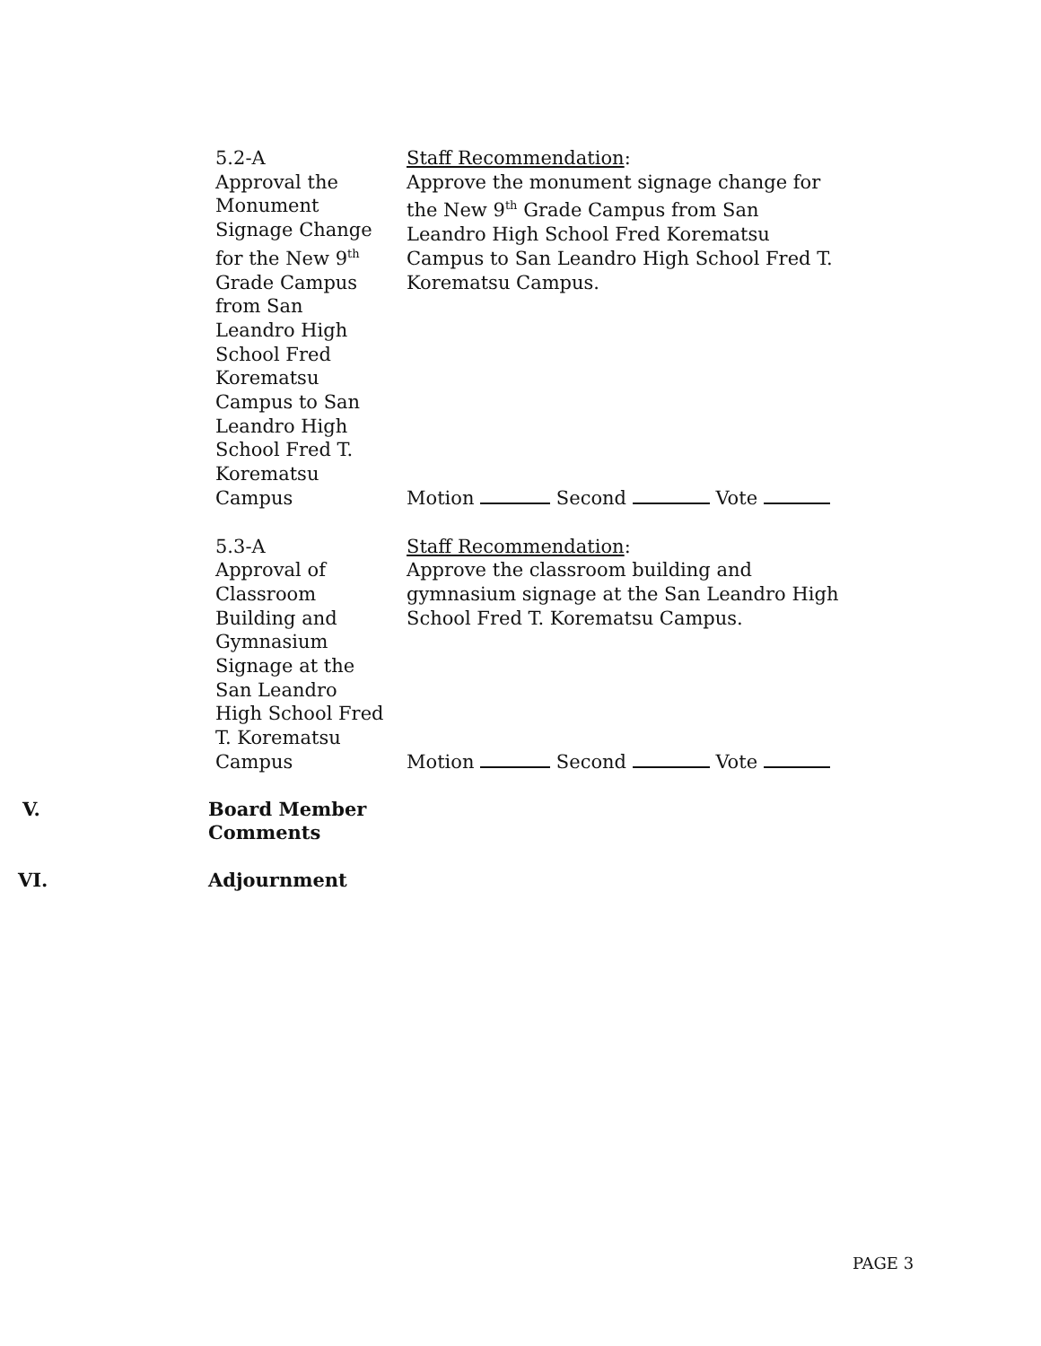5.2-A
Approval the
Monument
Signage Change
for the New 9<sup>th</sup>
Grade Campus
from San
Leandro High
School Fred
Korematsu
Campus to San
Leandro High
School Fred T.
Korematsu
Campus
Staff Recommendation:
Approve the monument signage change for the New 9<sup>th</sup> Grade Campus from San Leandro High School Fred Korematsu Campus to San Leandro High School Fred T. Korematsu Campus.
Motion Second Vote
5.3-A
Approval of
Classroom
Building and
Gymnasium
Signage at the
San Leandro
High School Fred
T. Korematsu
Campus
Staff Recommendation:
Approve the classroom building and gymnasium signage at the San Leandro High School Fred T. Korematsu Campus.
Motion Second Vote
V. Board Member Comments
VI. Adjournment
PAGE 3